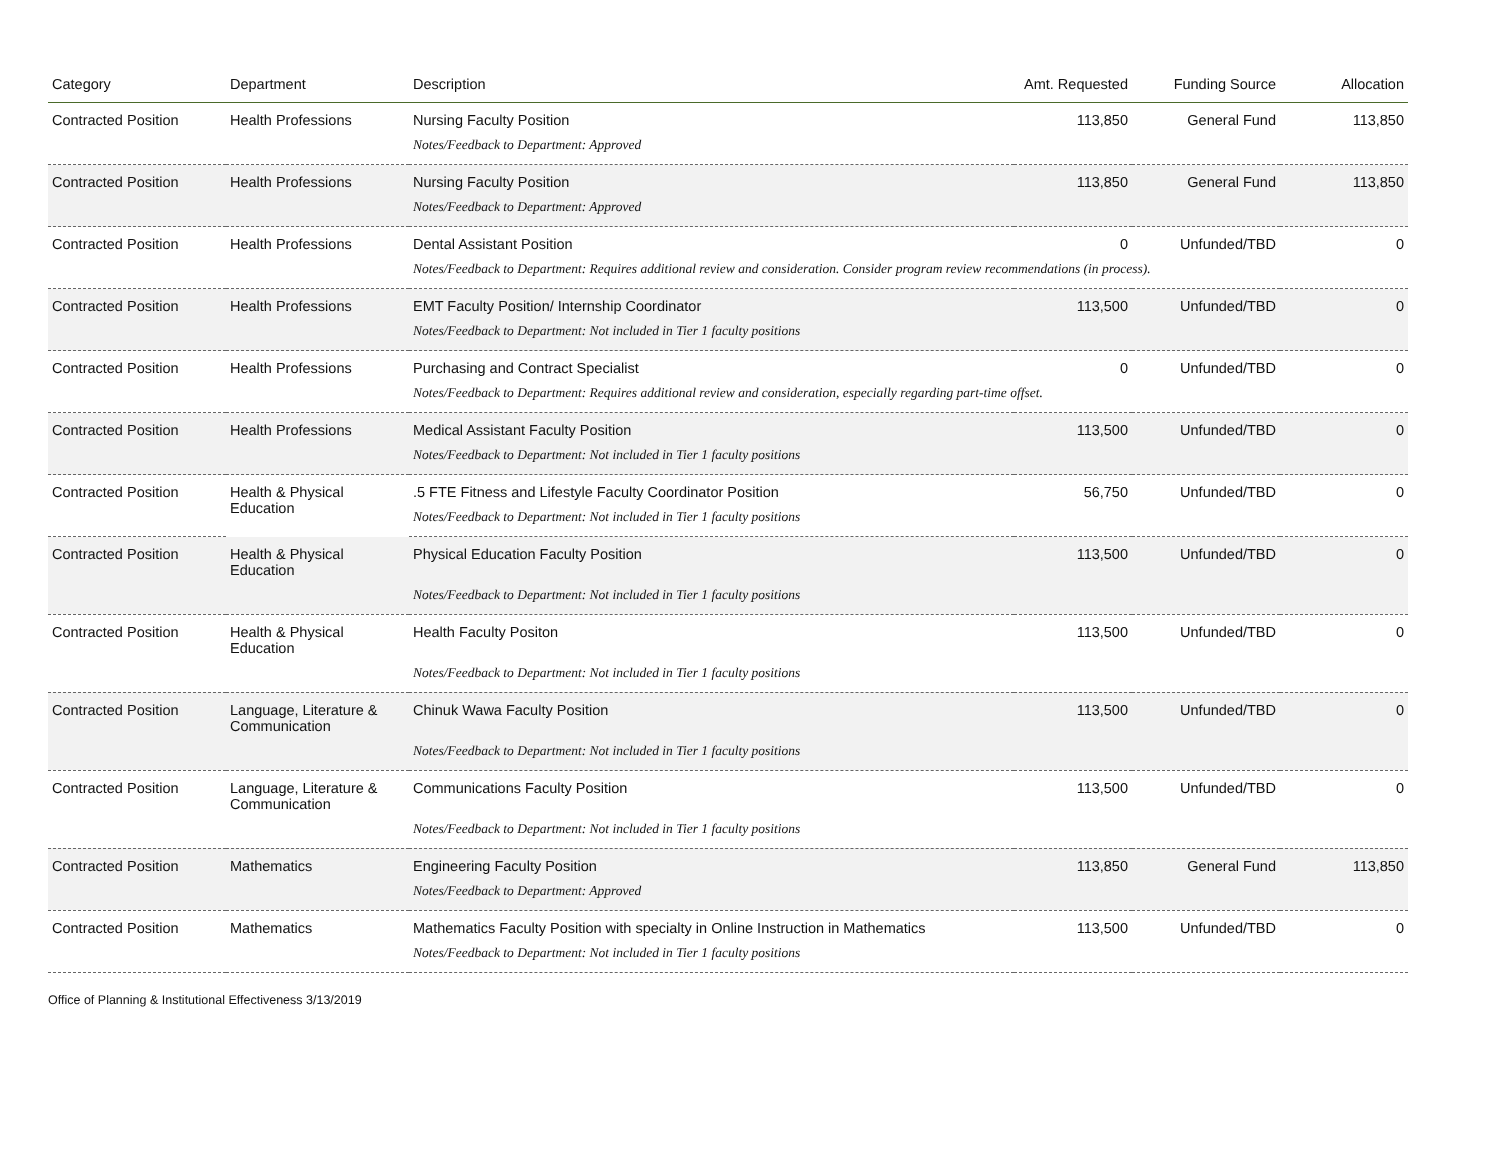| Category | Department | Description | Amt. Requested | Funding Source | Allocation |
| --- | --- | --- | --- | --- | --- |
| Contracted Position | Health Professions | Nursing Faculty Position | 113,850 | General Fund | 113,850 |
| | | Notes/Feedback to Department: Approved | | | |
| Contracted Position | Health Professions | Nursing Faculty Position | 113,850 | General Fund | 113,850 |
| | | Notes/Feedback to Department: Approved | | | |
| Contracted Position | Health Professions | Dental Assistant Position | 0 | Unfunded/TBD | 0 |
| | | Notes/Feedback to Department: Requires additional review and consideration. Consider program review recommendations (in process). | | | |
| Contracted Position | Health Professions | EMT Faculty Position/ Internship Coordinator | 113,500 | Unfunded/TBD | 0 |
| | | Notes/Feedback to Department: Not included in Tier 1 faculty positions | | | |
| Contracted Position | Health Professions | Purchasing and Contract Specialist | 0 | Unfunded/TBD | 0 |
| | | Notes/Feedback to Department: Requires additional review and consideration, especially regarding part-time offset. | | | |
| Contracted Position | Health Professions | Medical Assistant Faculty Position | 113,500 | Unfunded/TBD | 0 |
| | | Notes/Feedback to Department: Not included in Tier 1 faculty positions | | | |
| Contracted Position | Health & Physical Education | .5 FTE Fitness and Lifestyle Faculty Coordinator Position | 56,750 | Unfunded/TBD | 0 |
| | | Notes/Feedback to Department: Not included in Tier 1 faculty positions | | | |
| Contracted Position | Health & Physical Education | Physical Education Faculty Position | 113,500 | Unfunded/TBD | 0 |
| | | Notes/Feedback to Department: Not included in Tier 1 faculty positions | | | |
| Contracted Position | Health & Physical Education | Health Faculty Positon | 113,500 | Unfunded/TBD | 0 |
| | | Notes/Feedback to Department: Not included in Tier 1 faculty positions | | | |
| Contracted Position | Language, Literature & Communication | Chinuk Wawa Faculty Position | 113,500 | Unfunded/TBD | 0 |
| | | Notes/Feedback to Department: Not included in Tier 1 faculty positions | | | |
| Contracted Position | Language, Literature & Communication | Communications Faculty Position | 113,500 | Unfunded/TBD | 0 |
| | | Notes/Feedback to Department: Not included in Tier 1 faculty positions | | | |
| Contracted Position | Mathematics | Engineering Faculty Position | 113,850 | General Fund | 113,850 |
| | | Notes/Feedback to Department: Approved | | | |
| Contracted Position | Mathematics | Mathematics Faculty Position with specialty in Online Instruction in Mathematics | 113,500 | Unfunded/TBD | 0 |
| | | Notes/Feedback to Department: Not included in Tier 1 faculty positions | | | |
Office of Planning & Institutional Effectiveness 3/13/2019